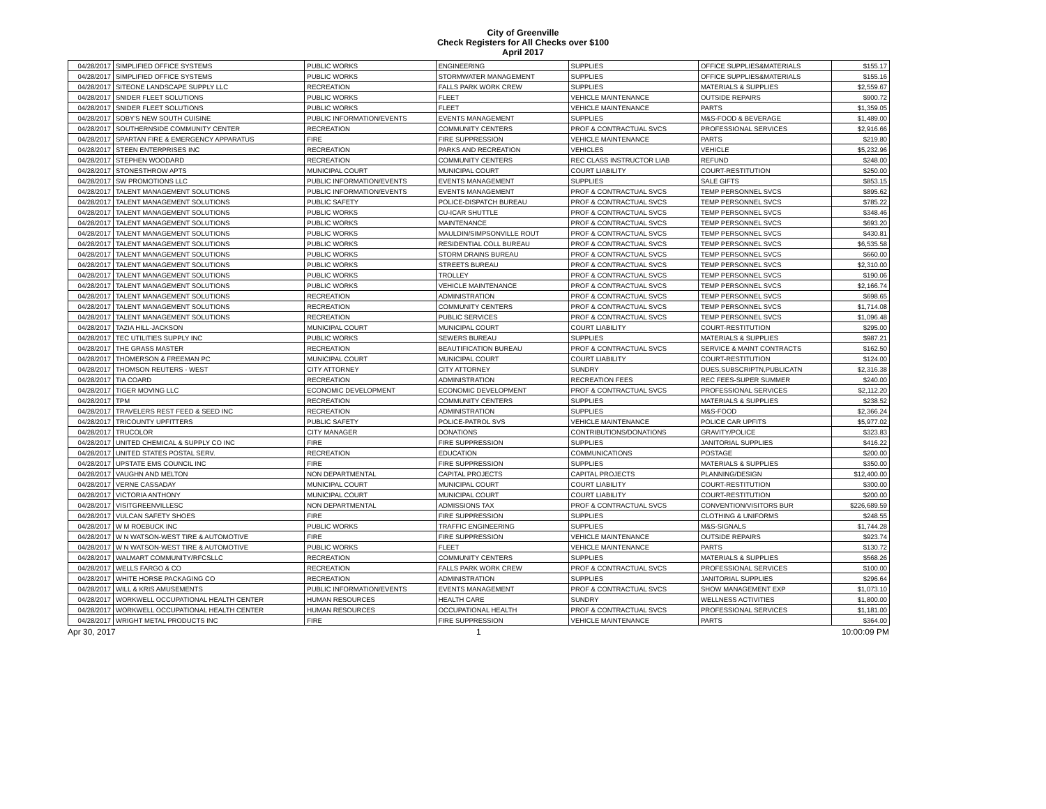City of Greenville
Check Registers for All Checks over $100
April 2017
| 04/28/2017 | SIMPLIFIED OFFICE SYSTEMS | PUBLIC WORKS | ENGINEERING | SUPPLIES | OFFICE SUPPLIES&MATERIALS | $155.17 |
| 04/28/2017 | SIMPLIFIED OFFICE SYSTEMS | PUBLIC WORKS | STORMWATER MANAGEMENT | SUPPLIES | OFFICE SUPPLIES&MATERIALS | $155.16 |
| 04/28/2017 | SITEONE LANDSCAPE SUPPLY LLC | RECREATION | FALLS PARK WORK CREW | SUPPLIES | MATERIALS & SUPPLIES | $2,559.67 |
| 04/28/2017 | SNIDER FLEET SOLUTIONS | PUBLIC WORKS | FLEET | VEHICLE MAINTENANCE | OUTSIDE REPAIRS | $900.72 |
| 04/28/2017 | SNIDER FLEET SOLUTIONS | PUBLIC WORKS | FLEET | VEHICLE MAINTENANCE | PARTS | $1,359.05 |
| 04/28/2017 | SOBY'S NEW SOUTH CUISINE | PUBLIC INFORMATION/EVENTS | EVENTS MANAGEMENT | SUPPLIES | M&S-FOOD & BEVERAGE | $1,489.00 |
| 04/28/2017 | SOUTHERNSIDE COMMUNITY CENTER | RECREATION | COMMUNITY CENTERS | PROF & CONTRACTUAL SVCS | PROFESSIONAL SERVICES | $2,916.66 |
| 04/28/2017 | SPARTAN FIRE & EMERGENCY APPARATUS | FIRE | FIRE SUPPRESSION | VEHICLE MAINTENANCE | PARTS | $219.80 |
| 04/28/2017 | STEEN ENTERPRISES INC | RECREATION | PARKS AND RECREATION | VEHICLES | VEHICLE | $5,232.96 |
| 04/28/2017 | STEPHEN WOODARD | RECREATION | COMMUNITY CENTERS | REC CLASS INSTRUCTOR LIAB | REFUND | $248.00 |
| 04/28/2017 | STONESTHROW APTS | MUNICIPAL COURT | MUNICIPAL COURT | COURT LIABILITY | COURT-RESTITUTION | $250.00 |
| 04/28/2017 | SW PROMOTIONS LLC | PUBLIC INFORMATION/EVENTS | EVENTS MANAGEMENT | SUPPLIES | SALE GIFTS | $853.15 |
| 04/28/2017 | TALENT MANAGEMENT SOLUTIONS | PUBLIC INFORMATION/EVENTS | EVENTS MANAGEMENT | PROF & CONTRACTUAL SVCS | TEMP PERSONNEL SVCS | $895.62 |
| 04/28/2017 | TALENT MANAGEMENT SOLUTIONS | PUBLIC SAFETY | POLICE-DISPATCH BUREAU | PROF & CONTRACTUAL SVCS | TEMP PERSONNEL SVCS | $785.22 |
| 04/28/2017 | TALENT MANAGEMENT SOLUTIONS | PUBLIC WORKS | CU-ICAR SHUTTLE | PROF & CONTRACTUAL SVCS | TEMP PERSONNEL SVCS | $348.46 |
| 04/28/2017 | TALENT MANAGEMENT SOLUTIONS | PUBLIC WORKS | MAINTENANCE | PROF & CONTRACTUAL SVCS | TEMP PERSONNEL SVCS | $693.20 |
| 04/28/2017 | TALENT MANAGEMENT SOLUTIONS | PUBLIC WORKS | MAULDIN/SIMPSONVILLE ROUT | PROF & CONTRACTUAL SVCS | TEMP PERSONNEL SVCS | $430.81 |
| 04/28/2017 | TALENT MANAGEMENT SOLUTIONS | PUBLIC WORKS | RESIDENTIAL COLL BUREAU | PROF & CONTRACTUAL SVCS | TEMP PERSONNEL SVCS | $6,535.58 |
| 04/28/2017 | TALENT MANAGEMENT SOLUTIONS | PUBLIC WORKS | STORM DRAINS BUREAU | PROF & CONTRACTUAL SVCS | TEMP PERSONNEL SVCS | $660.00 |
| 04/28/2017 | TALENT MANAGEMENT SOLUTIONS | PUBLIC WORKS | STREETS BUREAU | PROF & CONTRACTUAL SVCS | TEMP PERSONNEL SVCS | $2,310.00 |
| 04/28/2017 | TALENT MANAGEMENT SOLUTIONS | PUBLIC WORKS | TROLLEY | PROF & CONTRACTUAL SVCS | TEMP PERSONNEL SVCS | $190.06 |
| 04/28/2017 | TALENT MANAGEMENT SOLUTIONS | PUBLIC WORKS | VEHICLE MAINTENANCE | PROF & CONTRACTUAL SVCS | TEMP PERSONNEL SVCS | $2,166.74 |
| 04/28/2017 | TALENT MANAGEMENT SOLUTIONS | RECREATION | ADMINISTRATION | PROF & CONTRACTUAL SVCS | TEMP PERSONNEL SVCS | $698.65 |
| 04/28/2017 | TALENT MANAGEMENT SOLUTIONS | RECREATION | COMMUNITY CENTERS | PROF & CONTRACTUAL SVCS | TEMP PERSONNEL SVCS | $1,714.08 |
| 04/28/2017 | TALENT MANAGEMENT SOLUTIONS | RECREATION | PUBLIC SERVICES | PROF & CONTRACTUAL SVCS | TEMP PERSONNEL SVCS | $1,096.48 |
| 04/28/2017 | TAZIA HILL-JACKSON | MUNICIPAL COURT | MUNICIPAL COURT | COURT LIABILITY | COURT-RESTITUTION | $295.00 |
| 04/28/2017 | TEC UTILITIES SUPPLY INC | PUBLIC WORKS | SEWERS BUREAU | SUPPLIES | MATERIALS & SUPPLIES | $987.21 |
| 04/28/2017 | THE GRASS MASTER | RECREATION | BEAUTIFICATION BUREAU | PROF & CONTRACTUAL SVCS | SERVICE & MAINT CONTRACTS | $162.50 |
| 04/28/2017 | THOMERSON & FREEMAN PC | MUNICIPAL COURT | MUNICIPAL COURT | COURT LIABILITY | COURT-RESTITUTION | $124.00 |
| 04/28/2017 | THOMSON REUTERS - WEST | CITY ATTORNEY | CITY ATTORNEY | SUNDRY | DUES,SUBSCRIPTN,PUBLICATN | $2,316.38 |
| 04/28/2017 | TIA COARD | RECREATION | ADMINISTRATION | RECREATION FEES | REC FEES-SUPER SUMMER | $240.00 |
| 04/28/2017 | TIGER MOVING LLC | ECONOMIC DEVELOPMENT | ECONOMIC DEVELOPMENT | PROF & CONTRACTUAL SVCS | PROFESSIONAL SERVICES | $2,112.20 |
| 04/28/2017 | TPM | RECREATION | COMMUNITY CENTERS | SUPPLIES | MATERIALS & SUPPLIES | $238.52 |
| 04/28/2017 | TRAVELERS REST FEED & SEED INC | RECREATION | ADMINISTRATION | SUPPLIES | M&S-FOOD | $2,366.24 |
| 04/28/2017 | TRICOUNTY UPFITTERS | PUBLIC SAFETY | POLICE-PATROL SVS | VEHICLE MAINTENANCE | POLICE CAR UPFITS | $5,977.02 |
| 04/28/2017 | TRUCOLOR | CITY MANAGER | DONATIONS | CONTRIBUTIONS/DONATIONS | GRAVITY/POLICE | $323.83 |
| 04/28/2017 | UNITED CHEMICAL & SUPPLY CO INC | FIRE | FIRE SUPPRESSION | SUPPLIES | JANITORIAL SUPPLIES | $416.22 |
| 04/28/2017 | UNITED STATES POSTAL SERV. | RECREATION | EDUCATION | COMMUNICATIONS | POSTAGE | $200.00 |
| 04/28/2017 | UPSTATE EMS COUNCIL INC | FIRE | FIRE SUPPRESSION | SUPPLIES | MATERIALS & SUPPLIES | $350.00 |
| 04/28/2017 | VAUGHN AND MELTON | NON DEPARTMENTAL | CAPITAL PROJECTS | CAPITAL PROJECTS | PLANNING/DESIGN | $12,400.00 |
| 04/28/2017 | VERNE CASSADAY | MUNICIPAL COURT | MUNICIPAL COURT | COURT LIABILITY | COURT-RESTITUTION | $300.00 |
| 04/28/2017 | VICTORIA ANTHONY | MUNICIPAL COURT | MUNICIPAL COURT | COURT LIABILITY | COURT-RESTITUTION | $200.00 |
| 04/28/2017 | VISITGREENVILLESC | NON DEPARTMENTAL | ADMISSIONS TAX | PROF & CONTRACTUAL SVCS | CONVENTION/VISITORS BUR | $226,689.59 |
| 04/28/2017 | VULCAN SAFETY SHOES | FIRE | FIRE SUPPRESSION | SUPPLIES | CLOTHING & UNIFORMS | $248.55 |
| 04/28/2017 | W M ROEBUCK INC | PUBLIC WORKS | TRAFFIC ENGINEERING | SUPPLIES | M&S-SIGNALS | $1,744.28 |
| 04/28/2017 | W N WATSON-WEST TIRE & AUTOMOTIVE | FIRE | FIRE SUPPRESSION | VEHICLE MAINTENANCE | OUTSIDE REPAIRS | $923.74 |
| 04/28/2017 | W N WATSON-WEST TIRE & AUTOMOTIVE | PUBLIC WORKS | FLEET | VEHICLE MAINTENANCE | PARTS | $130.72 |
| 04/28/2017 | WALMART COMMUNITY/RFCSLLC | RECREATION | COMMUNITY CENTERS | SUPPLIES | MATERIALS & SUPPLIES | $568.26 |
| 04/28/2017 | WELLS FARGO & CO | RECREATION | FALLS PARK WORK CREW | PROF & CONTRACTUAL SVCS | PROFESSIONAL SERVICES | $100.00 |
| 04/28/2017 | WHITE HORSE PACKAGING CO | RECREATION | ADMINISTRATION | SUPPLIES | JANITORIAL SUPPLIES | $296.64 |
| 04/28/2017 | WILL & KRIS AMUSEMENTS | PUBLIC INFORMATION/EVENTS | EVENTS MANAGEMENT | PROF & CONTRACTUAL SVCS | SHOW MANAGEMENT EXP | $1,073.10 |
| 04/28/2017 | WORKWELL OCCUPATIONAL HEALTH CENTER | HUMAN RESOURCES | HEALTH CARE | SUNDRY | WELLNESS ACTIVITIES | $1,800.00 |
| 04/28/2017 | WORKWELL OCCUPATIONAL HEALTH CENTER | HUMAN RESOURCES | OCCUPATIONAL HEALTH | PROF & CONTRACTUAL SVCS | PROFESSIONAL SERVICES | $1,181.00 |
| 04/28/2017 | WRIGHT METAL PRODUCTS INC | FIRE | FIRE SUPPRESSION | VEHICLE MAINTENANCE | PARTS | $364.00 |
Apr 30, 2017 1 10:00:09 PM